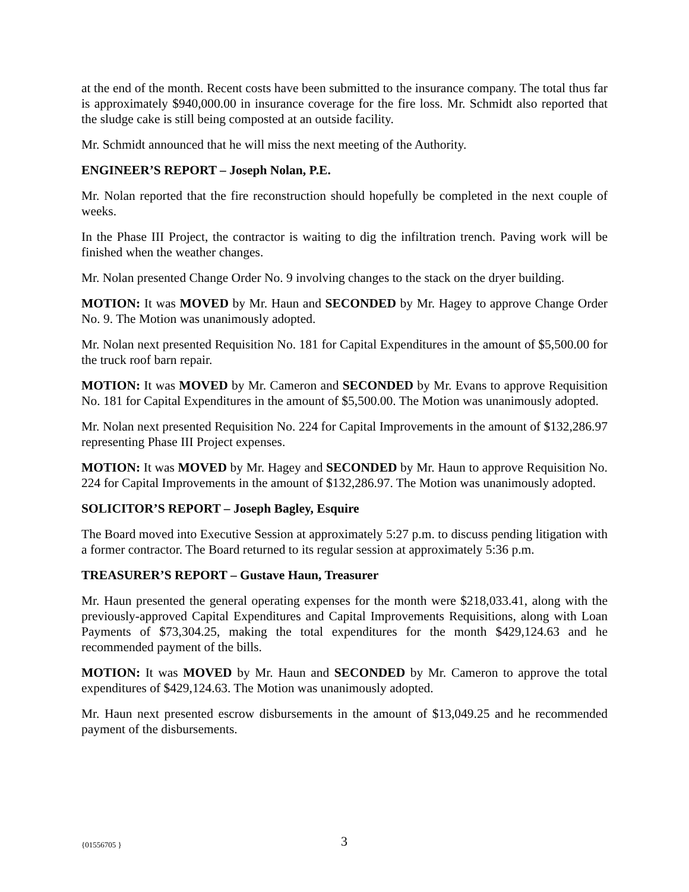at the end of the month. Recent costs have been submitted to the insurance company. The total thus far is approximately $940,000.00 in insurance coverage for the fire loss. Mr. Schmidt also reported that the sludge cake is still being composted at an outside facility.
Mr. Schmidt announced that he will miss the next meeting of the Authority.
ENGINEER’S REPORT – Joseph Nolan, P.E.
Mr. Nolan reported that the fire reconstruction should hopefully be completed in the next couple of weeks.
In the Phase III Project, the contractor is waiting to dig the infiltration trench. Paving work will be finished when the weather changes.
Mr. Nolan presented Change Order No. 9 involving changes to the stack on the dryer building.
MOTION: It was MOVED by Mr. Haun and SECONDED by Mr. Hagey to approve Change Order No. 9. The Motion was unanimously adopted.
Mr. Nolan next presented Requisition No. 181 for Capital Expenditures in the amount of $5,500.00 for the truck roof barn repair.
MOTION: It was MOVED by Mr. Cameron and SECONDED by Mr. Evans to approve Requisition No. 181 for Capital Expenditures in the amount of $5,500.00. The Motion was unanimously adopted.
Mr. Nolan next presented Requisition No. 224 for Capital Improvements in the amount of $132,286.97 representing Phase III Project expenses.
MOTION: It was MOVED by Mr. Hagey and SECONDED by Mr. Haun to approve Requisition No. 224 for Capital Improvements in the amount of $132,286.97. The Motion was unanimously adopted.
SOLICITOR’S REPORT – Joseph Bagley, Esquire
The Board moved into Executive Session at approximately 5:27 p.m. to discuss pending litigation with a former contractor. The Board returned to its regular session at approximately 5:36 p.m.
TREASURER’S REPORT – Gustave Haun, Treasurer
Mr. Haun presented the general operating expenses for the month were $218,033.41, along with the previously-approved Capital Expenditures and Capital Improvements Requisitions, along with Loan Payments of $73,304.25, making the total expenditures for the month $429,124.63 and he recommended payment of the bills.
MOTION: It was MOVED by Mr. Haun and SECONDED by Mr. Cameron to approve the total expenditures of $429,124.63. The Motion was unanimously adopted.
Mr. Haun next presented escrow disbursements in the amount of $13,049.25 and he recommended payment of the disbursements.
{01556705 } 3